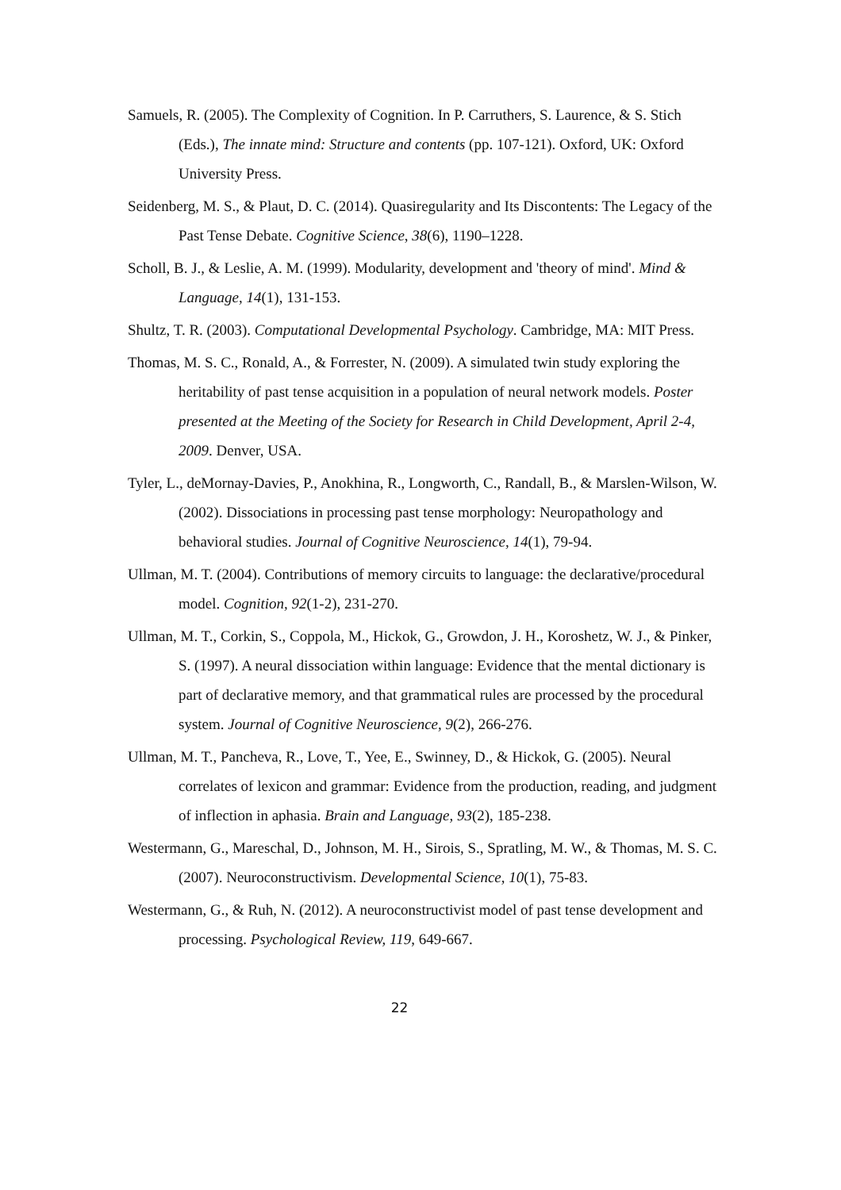Samuels, R. (2005). The Complexity of Cognition. In P. Carruthers, S. Laurence, & S. Stich (Eds.), The innate mind: Structure and contents (pp. 107-121). Oxford, UK: Oxford University Press.
Seidenberg, M. S., & Plaut, D. C. (2014). Quasiregularity and Its Discontents: The Legacy of the Past Tense Debate. Cognitive Science, 38(6), 1190–1228.
Scholl, B. J., & Leslie, A. M. (1999). Modularity, development and 'theory of mind'. Mind & Language, 14(1), 131-153.
Shultz, T. R. (2003). Computational Developmental Psychology. Cambridge, MA: MIT Press.
Thomas, M. S. C., Ronald, A., & Forrester, N. (2009). A simulated twin study exploring the heritability of past tense acquisition in a population of neural network models. Poster presented at the Meeting of the Society for Research in Child Development, April 2-4, 2009. Denver, USA.
Tyler, L., deMornay-Davies, P., Anokhina, R., Longworth, C., Randall, B., & Marslen-Wilson, W. (2002). Dissociations in processing past tense morphology: Neuropathology and behavioral studies. Journal of Cognitive Neuroscience, 14(1), 79-94.
Ullman, M. T. (2004). Contributions of memory circuits to language: the declarative/procedural model. Cognition, 92(1-2), 231-270.
Ullman, M. T., Corkin, S., Coppola, M., Hickok, G., Growdon, J. H., Koroshetz, W. J., & Pinker, S. (1997). A neural dissociation within language: Evidence that the mental dictionary is part of declarative memory, and that grammatical rules are processed by the procedural system. Journal of Cognitive Neuroscience, 9(2), 266-276.
Ullman, M. T., Pancheva, R., Love, T., Yee, E., Swinney, D., & Hickok, G. (2005). Neural correlates of lexicon and grammar: Evidence from the production, reading, and judgment of inflection in aphasia. Brain and Language, 93(2), 185-238.
Westermann, G., Mareschal, D., Johnson, M. H., Sirois, S., Spratling, M. W., & Thomas, M. S. C. (2007). Neuroconstructivism. Developmental Science, 10(1), 75-83.
Westermann, G., & Ruh, N. (2012). A neuroconstructivist model of past tense development and processing. Psychological Review, 119, 649-667.
22